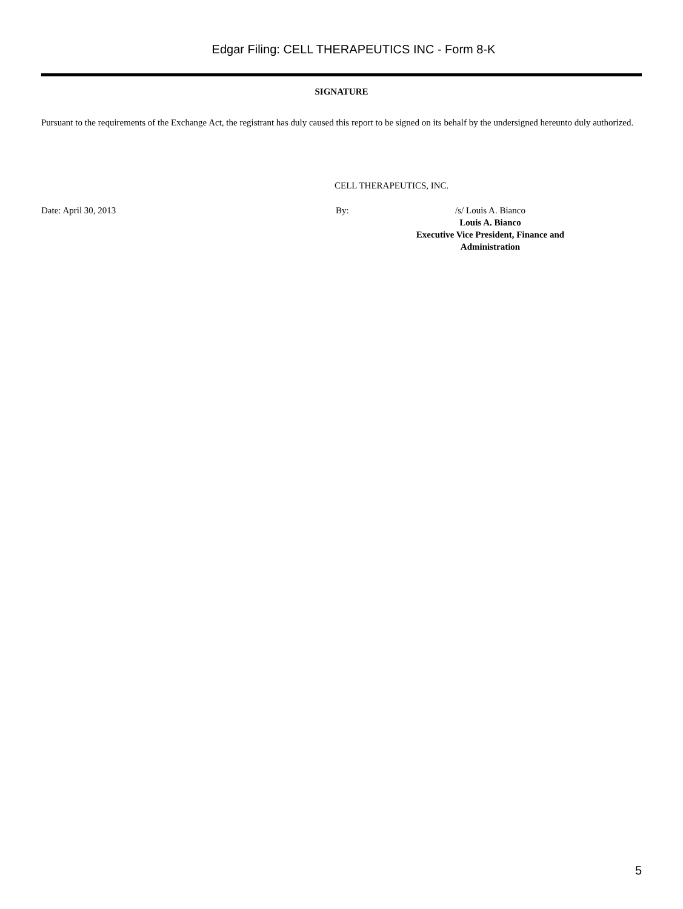Edgar Filing: CELL THERAPEUTICS INC - Form 8-K
SIGNATURE
Pursuant to the requirements of the Exchange Act, the registrant has duly caused this report to be signed on its behalf by the undersigned hereunto duly authorized.
CELL THERAPEUTICS, INC.
| Date: April 30, 2013 | By: | /s/ Louis A. Bianco Louis A. Bianco Executive Vice President, Finance and Administration | |
5